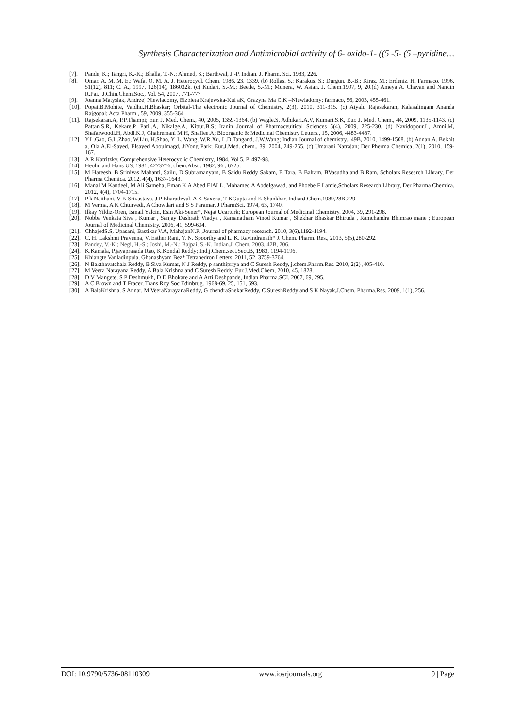Synthesis Characterization and Antimicrobial activity of 6- oxido-1- ((5 -5- (5 –pyridine…
[7]. Pande, K.; Tangri, K.-K.; Bhalla, T.-N.; Ahmed, S.; Barthwal, J.-P. Indian. J. Pharm. Sci. 1983, 226.
[8]. Omar, A. M. M. E.; Wafa, O. M. A. J. Heterocycl. Chem. 1986, 23, 1339. (b) Rollas, S.; Karakus, S.; Durgun, B.-B.; Kiraz, M.; Erdeniz, H. Farmaco. 1996, 51(12), 811; C. A., 1997, 126(14), 186032k. (c) Kudari, S.-M.; Beede, S.-M.; Munera, W. Asian. J. Chem.1997, 9, 20.(d) Ameya A. Chavan and Nandin R.Pai.; J.Chin.Chem.Soc., Vol. 54, 2007, 771-777
[9]. Joanna Matysiak, Andrzej Niewiadomy, Elzbieta Krajewska-Kul aK, Grazyna Ma CiK –Niewiadomy; farmaco, 56, 2003, 455-461.
[10]. Popat.B.Mohite, Vaidhu.H.Bhaskar; Orbital-The electronic Journal of Chemistry, 2(3), 2010, 311-315. (c) Aiyalu Rajasekaran, Kalasalingam Ananda Rajgopal; Acta Pharm., 59, 2009, 355-364.
[11]. Rajsekaran.A, P.P.Thampi; Eur. J. Med. Chem., 40, 2005, 1359-1364. (b) Wagle.S, Adhikari.A.V, Kumari.S.K, Eur. J. Med. Chem., 44, 2009, 1135-1143. (c) Pattan.S.R, Kekare.P, Patil.A, Nikalge.A, Kittur.B.S; Iranin Journal of Pharmaceuitical Sciences 5(4), 2009, 225-230. (d) Navidopour.L, Amni.M, Shafarwoodi.H, Abdi.K.J, Ghahremani M.H, Shafiee.A; Bioorganic & Medicinal Chemistry Letters., 15, 2006, 4483-4487.
[12]. Y.L.Gao, G.L.Zhao, W.Liu, H.Shao, Y. L. Wang, W.R.Xu, L.D.Tangand, J.W.Wang; Indian Journal of chemistry., 49B, 2010, 1499-1508. (b) Adnan.A. Bekhit a, Ola.A.El-Sayed, Elsayed Aboulmagd, JiYong Park; Eur.J.Med. chem., 39, 2004, 249-255. (c) Umarani Natrajan; Der Pherma Chemica, 2(1), 2010, 159-167.
[13]. A R Katritzky, Comprehensive Heterocyclic Chemistry, 1984, Vol 5, P. 497-98.
[14]. Heohu and Hans US, 1981, 4273776, chem.Abstr. 1982, 96 , 6725.
[15]. M Hareesh, B Srinivas Mahanti, Sailu, D Subramanyam, B Saidu Reddy Sakam, B Tara, B Balram, BVasudha and B Ram, Scholars Research Library, Der Pharma Chemica. 2012, 4(4), 1637-1643.
[16]. Manal M Kandeel, M Ali Sameha, Eman K A Abed ElALL, Mohamed A Abdelgawad, and Phoebe F Lamie,Scholars Research Library, Der Pharma Chemica. 2012, 4(4), 1704-1715.
[17]. P k Naithani, V K Srivastava, J P Bharathwal, A K Saxena, T KGupta and K Shankhar, IndianJ.Chem.1989,28B,229.
[18]. M Verma, A K Chturvedi, A Chowdari and S S Paramar, J PharmSci. 1974, 63, 1740.
[19]. Ilkay Yildiz-Oren, Ismail Yalcin, Esin Aki-Sener*, Nejat Ucarturk; European Journal of Medicinal Chemistry. 2004, 39, 291-298.
[20]. Nobba Venkata Siva , Kumar , Sanjay Dashrath Viadya , Ramanatham Vinod Kumar , Shekhar Bhaskar Bhiruda , Ramchandra Bhimrao mane ; European Journal of Medicinal Chemistry. 2006, 41, 599-604.
[21]. ChhajedS.S, Upasani, Bastikar V.A, MahajanN.P. ,Journal of pharmacy research. 2010, 3(6),1192-1194.
[22]. C. H. Lakshmi Praveena, V. Esther Rani, Y. N. Spoorthy and L. K. Ravindranath* J. Chem. Pharm. Res., 2013, 5(5),280-292.
[23]. Pandey, V.-K.; Negi, H.-S.; Joshi, M.-N.; Bajpai, S.-K. Indian.J. Chem. 2003, 42B, 206.
[24]. K.Kamala, P.jayaprasada Rao, K.Kondal Reddy; Ind.j.Chem.sect.Sect.B, 1983, 1194-1196.
[25]. Khiangte Vanladinpuia, Ghanashyam Bez* Tetrahedron Letters. 2011, 52, 3759-3764.
[26]. N Bakthavatchala Reddy, B Siva Kumar, N J Reddy, p santhipriya and C Suresh Reddy, j.chem.Pharm.Res. 2010, 2(2) ,405-410.
[27]. M Veera Narayana Reddy, A Bala Krishna and C Suresh Reddy, Eur.J.Med.Chem, 2010, 45, 1828.
[28]. D V Mangete, S P Deshmukh, D D Bhokare and A Arti Deshpande, Indian Pharma.SCI, 2007, 69, 295.
[29]. A C Brown and T Fracer, Trans Roy Soc Edinbrug. 1968-69, 25, 151, 693.
[30]. A BalaKrishna, S Annar, M VeeraNarayanaReddy, G chendraShekarReddy, C.SureshReddy and S K Nayak,J.Chem. Pharma.Res. 2009, 1(1), 256.
DOI: 10.9790/5736-08110309 www.iosrjournals.org 9 | Page